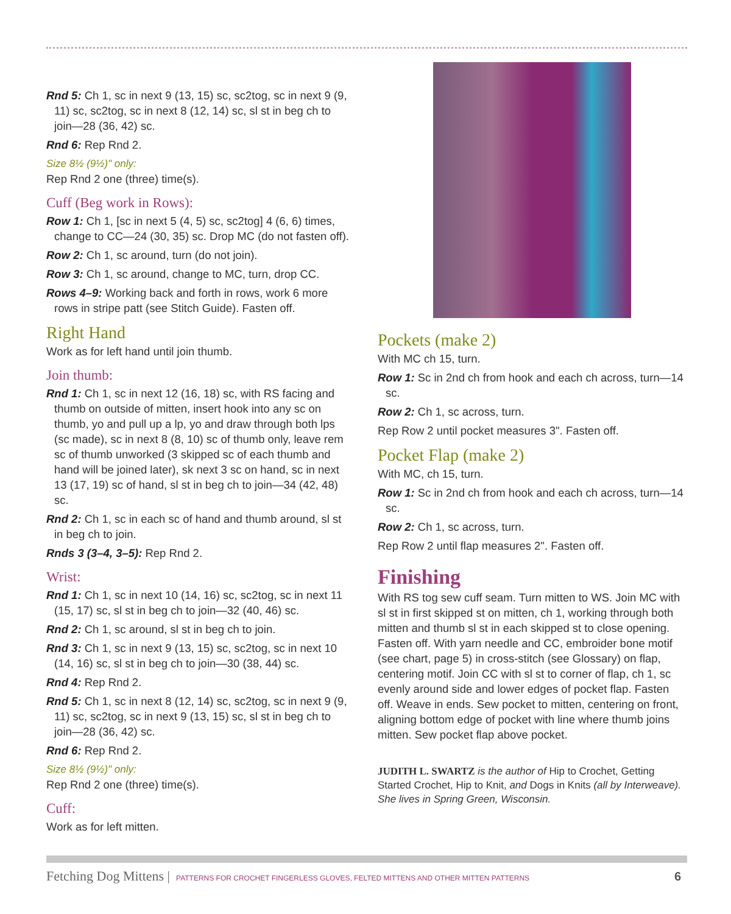Rnd 5: Ch 1, sc in next 9 (13, 15) sc, sc2tog, sc in next 9 (9, 11) sc, sc2tog, sc in next 8 (12, 14) sc, sl st in beg ch to join—28 (36, 42) sc.
Rnd 6: Rep Rnd 2.
Size 8½ (9½)" only:
Rep Rnd 2 one (three) time(s).
Cuff (Beg work in Rows):
Row 1: Ch 1, [sc in next 5 (4, 5) sc, sc2tog] 4 (6, 6) times, change to CC—24 (30, 35) sc. Drop MC (do not fasten off).
Row 2: Ch 1, sc around, turn (do not join).
Row 3: Ch 1, sc around, change to MC, turn, drop CC.
Rows 4–9: Working back and forth in rows, work 6 more rows in stripe patt (see Stitch Guide). Fasten off.
Right Hand
Work as for left hand until join thumb.
Join thumb:
Rnd 1: Ch 1, sc in next 12 (16, 18) sc, with RS facing and thumb on outside of mitten, insert hook into any sc on thumb, yo and pull up a lp, yo and draw through both lps (sc made), sc in next 8 (8, 10) sc of thumb only, leave rem sc of thumb unworked (3 skipped sc of each thumb and hand will be joined later), sk next 3 sc on hand, sc in next 13 (17, 19) sc of hand, sl st in beg ch to join—34 (42, 48) sc.
Rnd 2: Ch 1, sc in each sc of hand and thumb around, sl st in beg ch to join.
Rnds 3 (3–4, 3–5): Rep Rnd 2.
Wrist:
Rnd 1: Ch 1, sc in next 10 (14, 16) sc, sc2tog, sc in next 11 (15, 17) sc, sl st in beg ch to join—32 (40, 46) sc.
Rnd 2: Ch 1, sc around, sl st in beg ch to join.
Rnd 3: Ch 1, sc in next 9 (13, 15) sc, sc2tog, sc in next 10 (14, 16) sc, sl st in beg ch to join—30 (38, 44) sc.
Rnd 4: Rep Rnd 2.
Rnd 5: Ch 1, sc in next 8 (12, 14) sc, sc2tog, sc in next 9 (9, 11) sc, sc2tog, sc in next 9 (13, 15) sc, sl st in beg ch to join—28 (36, 42) sc.
Rnd 6: Rep Rnd 2.
Size 8½ (9½)" only:
Rep Rnd 2 one (three) time(s).
Cuff:
Work as for left mitten.
Pockets (make 2)
With MC ch 15, turn.
Row 1: Sc in 2nd ch from hook and each ch across, turn—14 sc.
Row 2: Ch 1, sc across, turn.
Rep Row 2 until pocket measures 3". Fasten off.
Pocket Flap (make 2)
With MC, ch 15, turn.
Row 1: Sc in 2nd ch from hook and each ch across, turn—14 sc.
Row 2: Ch 1, sc across, turn.
Rep Row 2 until flap measures 2". Fasten off.
Finishing
With RS tog sew cuff seam. Turn mitten to WS. Join MC with sl st in first skipped st on mitten, ch 1, working through both mitten and thumb sl st in each skipped st to close opening. Fasten off. With yarn needle and CC, embroider bone motif (see chart, page 5) in cross-stitch (see Glossary) on flap, centering motif. Join CC with sl st to corner of flap, ch 1, sc evenly around side and lower edges of pocket flap. Fasten off. Weave in ends. Sew pocket to mitten, centering on front, aligning bottom edge of pocket with line where thumb joins mitten. Sew pocket flap above pocket.
JUDITH L. SWARTZ is the author of Hip to Crochet, Getting Started Crochet, Hip to Knit, and Dogs in Knits (all by Interweave). She lives in Spring Green, Wisconsin.
Fetching Dog Mittens | PATTERNS FOR CROCHET FINGERLESS GLOVES, FELTED MITTENS AND OTHER MITTEN PATTERNS 6